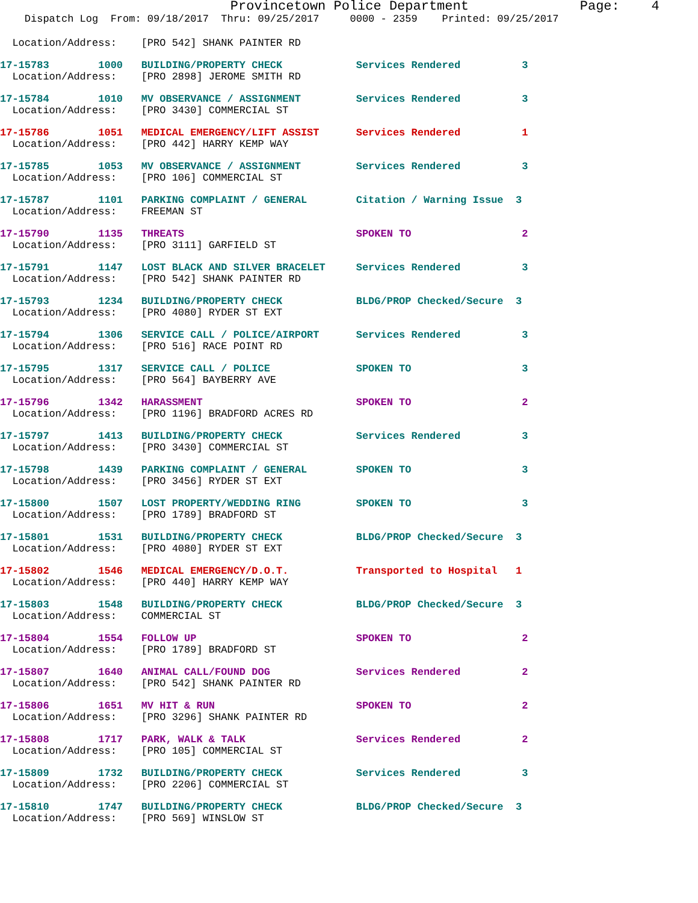Provincetown Police Department              Page:    4
    Dispatch Log  From: 09/18/2017  Thru: 09/25/2017     0000 - 2359    Printed: 09/25/2017
  Location/Address:    [PRO 542] SHANK PAINTER RD
17-15783        1000   BUILDING/PROPERTY CHECK            Services Rendered          3
  Location/Address:    [PRO 2898] JEROME SMITH RD
17-15784        1010   MV OBSERVANCE / ASSIGNMENT         Services Rendered          3
  Location/Address:    [PRO 3430] COMMERCIAL ST
17-15786        1051   MEDICAL EMERGENCY/LIFT ASSIST      Services Rendered          1
  Location/Address:    [PRO 442] HARRY KEMP WAY
17-15785        1053   MV OBSERVANCE / ASSIGNMENT         Services Rendered          3
  Location/Address:    [PRO 106] COMMERCIAL ST
17-15787        1101   PARKING COMPLAINT / GENERAL        Citation / Warning Issue  3
  Location/Address:    FREEMAN ST
17-15790        1135   THREATS                            SPOKEN TO                  2
  Location/Address:    [PRO 3111] GARFIELD ST
17-15791        1147   LOST BLACK AND SILVER BRACELET     Services Rendered          3
  Location/Address:    [PRO 542] SHANK PAINTER RD
17-15793        1234   BUILDING/PROPERTY CHECK            BLDG/PROP Checked/Secure  3
  Location/Address:    [PRO 4080] RYDER ST EXT
17-15794        1306   SERVICE CALL / POLICE/AIRPORT      Services Rendered          3
  Location/Address:    [PRO 516] RACE POINT RD
17-15795        1317   SERVICE CALL / POLICE              SPOKEN TO                  3
  Location/Address:    [PRO 564] BAYBERRY AVE
17-15796        1342   HARASSMENT                         SPOKEN TO                  2
  Location/Address:    [PRO 1196] BRADFORD ACRES RD
17-15797        1413   BUILDING/PROPERTY CHECK            Services Rendered          3
  Location/Address:    [PRO 3430] COMMERCIAL ST
17-15798        1439   PARKING COMPLAINT / GENERAL        SPOKEN TO                  3
  Location/Address:    [PRO 3456] RYDER ST EXT
17-15800        1507   LOST PROPERTY/WEDDING RING         SPOKEN TO                  3
  Location/Address:    [PRO 1789] BRADFORD ST
17-15801        1531   BUILDING/PROPERTY CHECK            BLDG/PROP Checked/Secure  3
  Location/Address:    [PRO 4080] RYDER ST EXT
17-15802        1546   MEDICAL EMERGENCY/D.O.T.           Transported to Hospital   1
  Location/Address:    [PRO 440] HARRY KEMP WAY
17-15803        1548   BUILDING/PROPERTY CHECK            BLDG/PROP Checked/Secure  3
  Location/Address:    COMMERCIAL ST
17-15804        1554   FOLLOW UP                          SPOKEN TO                  2
  Location/Address:    [PRO 1789] BRADFORD ST
17-15807        1640   ANIMAL CALL/FOUND DOG              Services Rendered          2
  Location/Address:    [PRO 542] SHANK PAINTER RD
17-15806        1651   MV HIT & RUN                       SPOKEN TO                  2
  Location/Address:    [PRO 3296] SHANK PAINTER RD
17-15808        1717   PARK, WALK & TALK                  Services Rendered          2
  Location/Address:    [PRO 105] COMMERCIAL ST
17-15809        1732   BUILDING/PROPERTY CHECK            Services Rendered          3
  Location/Address:    [PRO 2206] COMMERCIAL ST
17-15810        1747   BUILDING/PROPERTY CHECK            BLDG/PROP Checked/Secure  3
  Location/Address:    [PRO 569] WINSLOW ST